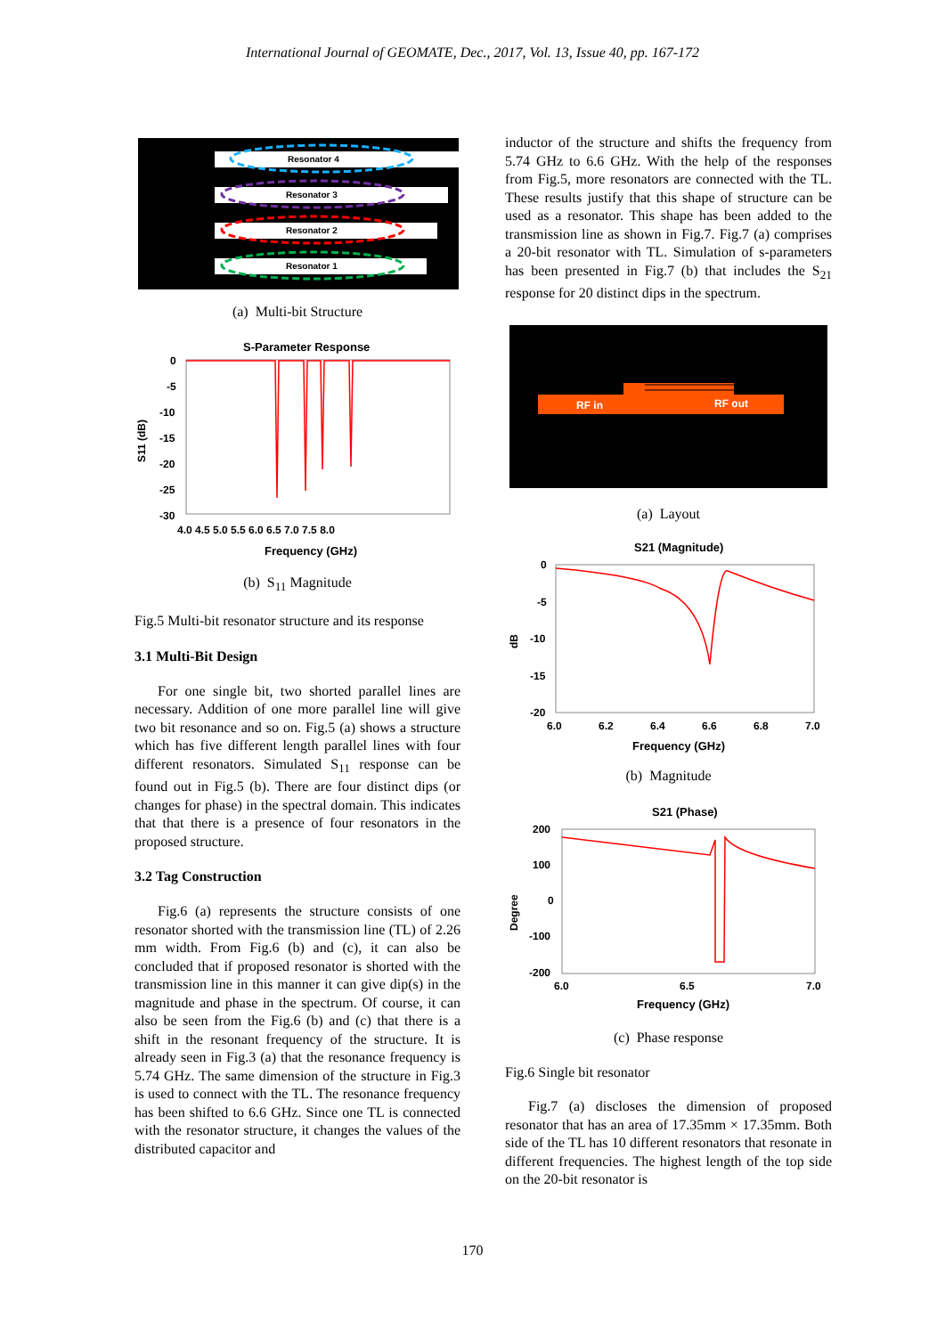International Journal of GEOMATE, Dec., 2017, Vol. 13, Issue 40, pp. 167-172
Resonator 4
Resonator 3
Resonator 2
Resonator 1
(a) Multi-bit Structure
S-Parameter Response
0
-5
-10
-15
-20
-25
-30
4.0 4.5 5.0 5.5 6.0 6.5 7.0 7.5 8.0
Frequency (GHz)
S11 (dB)
(b) S<sub>11</sub> Magnitude
Fig.5 Multi-bit resonator structure and its response
3.1 Multi-Bit Design
For one single bit, two shorted parallel lines are necessary. Addition of one more parallel line will give two bit resonance and so on. Fig.5 (a) shows a structure which has five different length parallel lines with four different resonators. Simulated S<sub>11</sub> response can be found out in Fig.5 (b). There are four distinct dips (or changes for phase) in the spectral domain. This indicates that that there is a presence of four resonators in the proposed structure.
3.2 Tag Construction
Fig.6 (a) represents the structure consists of one resonator shorted with the transmission line (TL) of 2.26 mm width. From Fig.6 (b) and (c), it can also be concluded that if proposed resonator is shorted with the transmission line in this manner it can give dip(s) in the magnitude and phase in the spectrum. Of course, it can also be seen from the Fig.6 (b) and (c) that there is a shift in the resonant frequency of the structure. It is already seen in Fig.3 (a) that the resonance frequency is 5.74 GHz. The same dimension of the structure in Fig.3 is used to connect with the TL. The resonance frequency has been shifted to 6.6 GHz. Since one TL is connected with the resonator structure, it changes the values of the distributed capacitor and
inductor of the structure and shifts the frequency from 5.74 GHz to 6.6 GHz. With the help of the responses from Fig.5, more resonators are connected with the TL. These results justify that this shape of structure can be used as a resonator. This shape has been added to the transmission line as shown in Fig.7. Fig.7 (a) comprises a 20-bit resonator with TL. Simulation of s-parameters has been presented in Fig.7 (b) that includes the S<sub>21</sub> response for 20 distinct dips in the spectrum.
RF in
RF out
(a) Layout
S21 (Magnitude)
0
-5
-10
-15
-20
6.0
6.2
6.4
6.6
6.8
7.0
Frequency (GHz)
dB
(b) Magnitude
S21 (Phase)
200
100
0
-100
-200
6.0
6.5
7.0
Frequency (GHz)
Degree
(c) Phase response
Fig.6 Single bit resonator
Fig.7 (a) discloses the dimension of proposed resonator that has an area of 17.35mm × 17.35mm. Both side of the TL has 10 different resonators that resonate in different frequencies. The highest length of the top side on the 20-bit resonator is
170